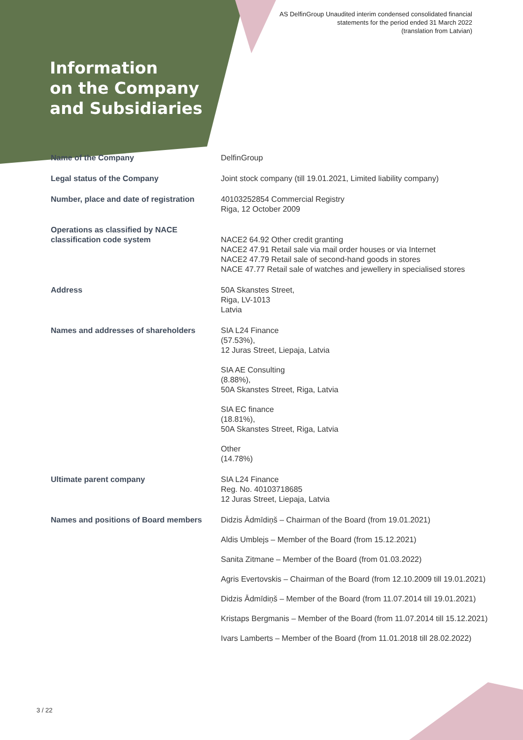AS DelfinGroup Unaudited interim condensed consolidated financial
statements for the period ended 31 March 2022
(translation from Latvian)
Information
on the Company
and Subsidiaries
| Name of the Company | DelfinGroup |
| Legal status of the Company | Joint stock company (till 19.01.2021, Limited liability company) |
| Number, place and date of registration | 40103252854 Commercial Registry Riga, 12 October 2009 |
| Operations as classified by NACE classification code system | NACE2 64.92 Other credit granting NACE2 47.91 Retail sale via mail order houses or via Internet NACE2 47.79 Retail sale of second-hand goods in stores NACE 47.77 Retail sale of watches and jewellery in specialised stores |
| Address | 50A Skanstes Street, Riga, LV-1013 Latvia |
| Names and addresses of shareholders | SIA L24 Finance (57.53%), 12 Juras Street, Liepaja, Latvia SIA AE Consulting (8.88%), 50A Skanstes Street, Riga, Latvia SIA EC finance (18.81%), 50A Skanstes Street, Riga, Latvia Other (14.78%) |
| Ultimate parent company | SIA L24 Finance Reg. No. 40103718685 12 Juras Street, Liepaja, Latvia |
| Names and positions of Board members | Didzis Ādmīdiņš – Chairman of the Board (from 19.01.2021) Aldis Umblejs – Member of the Board (from 15.12.2021) Sanita Zitmane – Member of the Board (from 01.03.2022) Agris Evertovskis – Chairman of the Board (from 12.10.2009 till 19.01.2021) Didzis Ādmīdiņš – Member of the Board (from 11.07.2014 till 19.01.2021) Kristaps Bergmanis – Member of the Board (from 11.07.2014 till 15.12.2021) Ivars Lamberts – Member of the Board (from 11.01.2018 till 28.02.2022) |
3 / 22